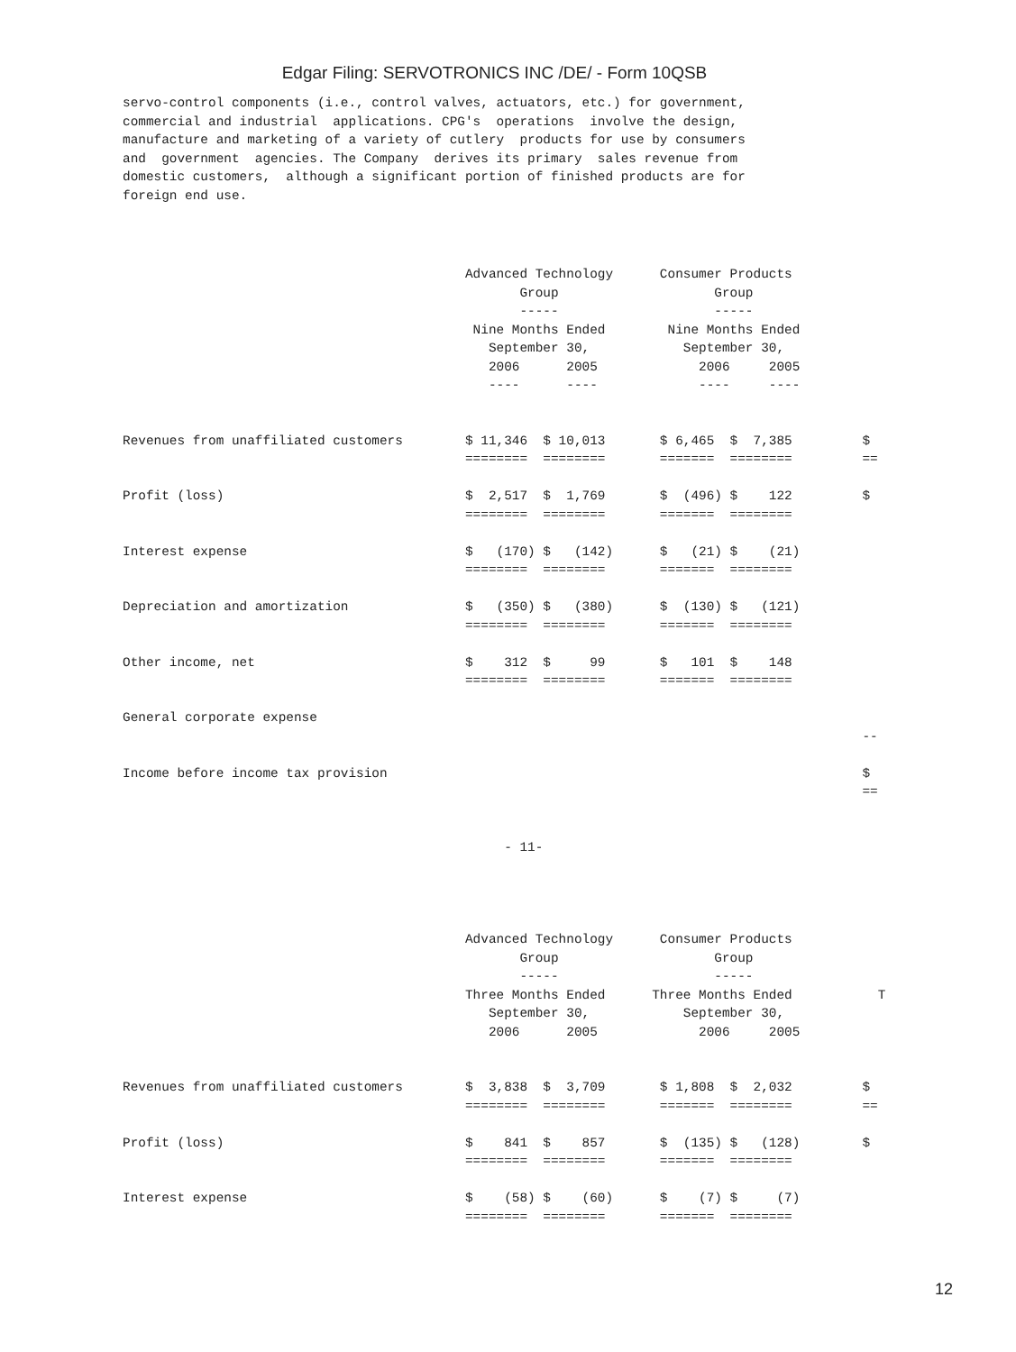Edgar Filing: SERVOTRONICS INC /DE/ - Form 10QSB
servo-control components (i.e., control valves, actuators, etc.) for government,
commercial and industrial  applications. CPG's  operations  involve the design,
manufacture and marketing of a variety of cutlery  products for use by consumers
and  government  agencies. The Company  derives its primary  sales revenue from
domestic customers,  although a significant portion of finished products are for
foreign end use.
                                            Advanced Technology      Consumer Products
                                                   Group                    Group
                                                   -----                    -----
                                             Nine Months Ended        Nine Months Ended
                                               September 30,            September 30,
                                               2006      2005             2006     2005
                                               ----      ----             ----     ----


Revenues from unaffiliated customers        $ 11,346  $ 10,013       $ 6,465  $  7,385         $
                                            ========  ========       =======  ========         ==

Profit (loss)                               $  2,517  $  1,769       $  (496) $    122         $
                                            ========  ========       =======  ========

Interest expense                            $   (170) $   (142)      $   (21) $    (21)
                                            ========  ========       =======  ========

Depreciation and amortization               $   (350) $   (380)      $  (130) $   (121)
                                            ========  ========       =======  ========

Other income, net                           $    312  $     99       $   101  $    148
                                            ========  ========       =======  ========

General corporate expense
                                                                                               --

Income before income tax provision                                                             $
                                                                                               ==


                                                 - 11-




                                            Advanced Technology      Consumer Products
                                                   Group                    Group
                                                   -----                    -----
                                            Three Months Ended      Three Months Ended           T
                                               September 30,            September 30,
                                               2006      2005             2006     2005


Revenues from unaffiliated customers        $  3,838  $  3,709       $ 1,808  $  2,032         $
                                            ========  ========       =======  ========         ==

Profit (loss)                               $    841  $    857       $  (135) $   (128)        $
                                            ========  ========       =======  ========

Interest expense                            $    (58) $    (60)      $    (7) $     (7)
                                            ========  ========       =======  ========
12